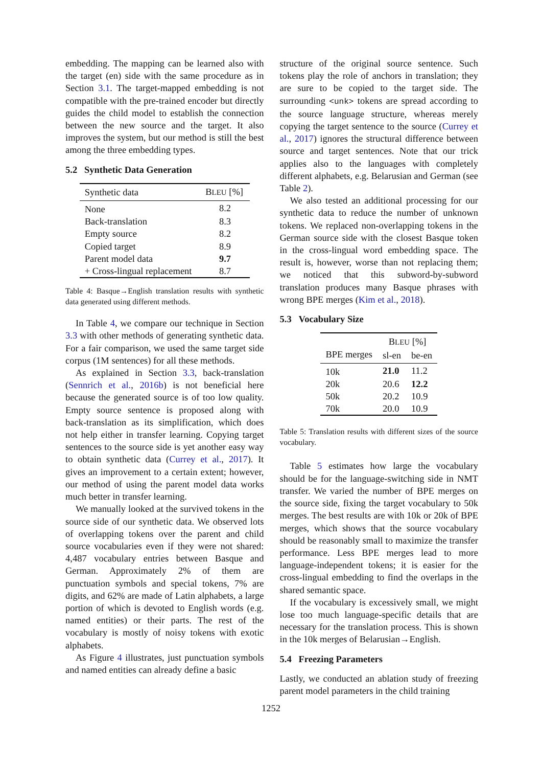embedding. The mapping can be learned also with the target (en) side with the same procedure as in Section 3.1. The target-mapped embedding is not compatible with the pre-trained encoder but directly guides the child model to establish the connection between the new source and the target. It also improves the system, but our method is still the best among the three embedding types.
5.2 Synthetic Data Generation
| Synthetic data | B LEU [%] |
| --- | --- |
| None | 8.2 |
| Back-translation | 8.3 |
| Empty source | 8.2 |
| Copied target | 8.9 |
| Parent model data | 9.7 |
| + Cross-lingual replacement | 8.7 |
Table 4: Basque→English translation results with synthetic data generated using different methods.
In Table 4, we compare our technique in Section 3.3 with other methods of generating synthetic data. For a fair comparison, we used the same target side corpus (1M sentences) for all these methods.
As explained in Section 3.3, back-translation (Sennrich et al., 2016b) is not beneficial here because the generated source is of too low quality. Empty source sentence is proposed along with back-translation as its simplification, which does not help either in transfer learning. Copying target sentences to the source side is yet another easy way to obtain synthetic data (Currey et al., 2017). It gives an improvement to a certain extent; however, our method of using the parent model data works much better in transfer learning.
We manually looked at the survived tokens in the source side of our synthetic data. We observed lots of overlapping tokens over the parent and child source vocabularies even if they were not shared: 4,487 vocabulary entries between Basque and German. Approximately 2% of them are punctuation symbols and special tokens, 7% are digits, and 62% are made of Latin alphabets, a large portion of which is devoted to English words (e.g. named entities) or their parts. The rest of the vocabulary is mostly of noisy tokens with exotic alphabets.
As Figure 4 illustrates, just punctuation symbols and named entities can already define a basic
structure of the original source sentence. Such tokens play the role of anchors in translation; they are sure to be copied to the target side. The surrounding <unk> tokens are spread according to the source language structure, whereas merely copying the target sentence to the source (Currey et al., 2017) ignores the structural difference between source and target sentences. Note that our trick applies also to the languages with completely different alphabets, e.g. Belarusian and German (see Table 2).
We also tested an additional processing for our synthetic data to reduce the number of unknown tokens. We replaced non-overlapping tokens in the German source side with the closest Basque token in the cross-lingual word embedding space. The result is, however, worse than not replacing them; we noticed that this subword-by-subword translation produces many Basque phrases with wrong BPE merges (Kim et al., 2018).
5.3 Vocabulary Size
| | B LEU [%] | |
| --- | --- | --- |
| BPE merges | sl-en | be-en |
| 10k | 21.0 | 11.2 |
| 20k | 20.6 | 12.2 |
| 50k | 20.2 | 10.9 |
| 70k | 20.0 | 10.9 |
Table 5: Translation results with different sizes of the source vocabulary.
Table 5 estimates how large the vocabulary should be for the language-switching side in NMT transfer. We varied the number of BPE merges on the source side, fixing the target vocabulary to 50k merges. The best results are with 10k or 20k of BPE merges, which shows that the source vocabulary should be reasonably small to maximize the transfer performance. Less BPE merges lead to more language-independent tokens; it is easier for the cross-lingual embedding to find the overlaps in the shared semantic space.
If the vocabulary is excessively small, we might lose too much language-specific details that are necessary for the translation process. This is shown in the 10k merges of Belarusian→English.
5.4 Freezing Parameters
Lastly, we conducted an ablation study of freezing parent model parameters in the child training
1252